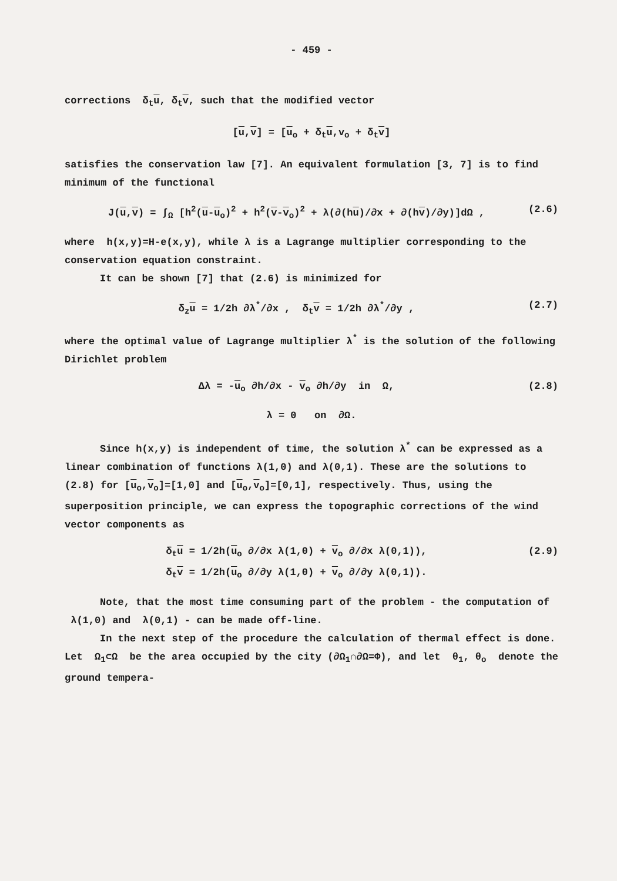- 459 -
corrections δ<sub>t</sub>u, δ<sub>t</sub>v, such that the modified vector
[u,v] = [u<sub>o</sub> + δ<sub>t</sub>u,v<sub>o</sub> + δ<sub>t</sub>v]
satisfies the conservation law [7]. An equivalent formulation [3, 7] is to find minimum of the functional
J(u,v) = ∫<sub>Ω</sub> [h<sup>2</sup>(u-u<sub>o</sub>)<sup>2</sup> + h<sup>2</sup>(v-v<sub>o</sub>)<sup>2</sup> + λ(∂(hu)/∂x + ∂(hv)/∂y)]dΩ , (2.6)
where h(x,y)=H-e(x,y), while λ is a Lagrange multiplier corresponding to the conservation equation constraint.
It can be shown [7] that (2.6) is minimized for
δ<sub>z</sub>u = 1/2h ∂λ<sup>*</sup>/∂x , δ<sub>t</sub>v = 1/2h ∂λ<sup>*</sup>/∂y , (2.7)
where the optimal value of Lagrange multiplier λ<sup>*</sup> is the solution of the following Dirichlet problem
Δλ = -u<sub>o</sub> ∂h/∂x - v<sub>o</sub> ∂h/∂y in Ω, (2.8)
λ = 0 on ∂Ω.
Since h(x,y) is independent of time, the solution λ<sup>*</sup> can be expressed as a linear combination of functions λ(1,0) and λ(0,1). These are the solutions to (2.8) for [u<sub>o</sub>,v<sub>o</sub>]=[1,0] and [u<sub>o</sub>,v<sub>o</sub>]=[0,1], respectively. Thus, using the superposition principle, we can express the topographic corrections of the wind vector components as
δ<sub>t</sub>u = 1/2h(u<sub>o</sub> ∂/∂x λ(1,0) + v<sub>o</sub> ∂/∂x λ(0,1)),
δ<sub>t</sub>v = 1/2h(u<sub>o</sub> ∂/∂y λ(1,0) + v<sub>o</sub> ∂/∂y λ(0,1)). (2.9)
Note, that the most time consuming part of the problem - the computation of λ(1,0) and λ(0,1) - can be made off-line.
In the next step of the procedure the calculation of thermal effect is done. Let Ω<sub>1</sub>⊂Ω be the area occupied by the city (∂Ω<sub>1</sub>∩∂Ω=Φ), and let θ<sub>1</sub>, θ<sub>o</sub> denote the ground tempera-